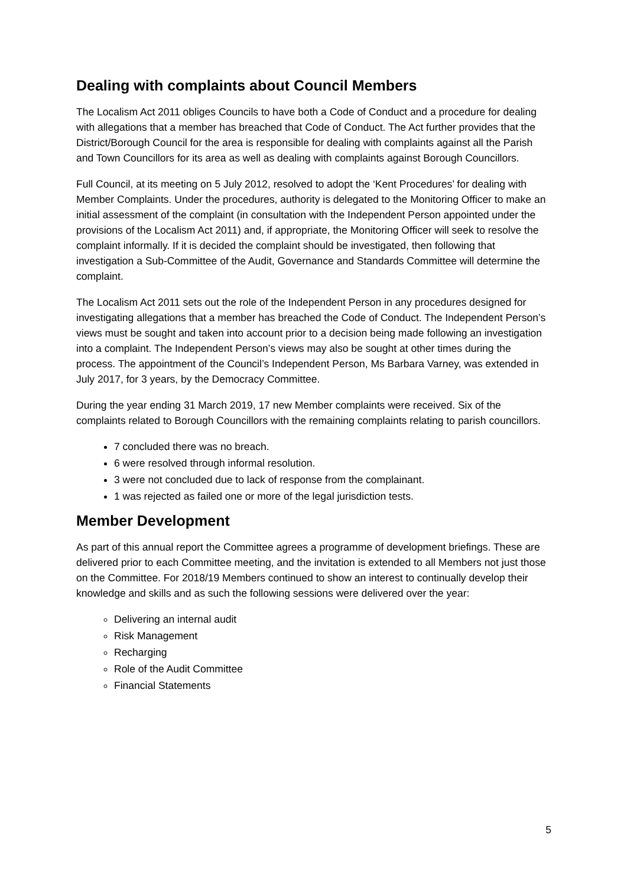Dealing with complaints about Council Members
The Localism Act 2011 obliges Councils to have both a Code of Conduct and a procedure for dealing with allegations that a member has breached that Code of Conduct. The Act further provides that the District/Borough Council for the area is responsible for dealing with complaints against all the Parish and Town Councillors for its area as well as dealing with complaints against Borough Councillors.
Full Council, at its meeting on 5 July 2012, resolved to adopt the ‘Kent Procedures’ for dealing with Member Complaints. Under the procedures, authority is delegated to the Monitoring Officer to make an initial assessment of the complaint (in consultation with the Independent Person appointed under the provisions of the Localism Act 2011) and, if appropriate, the Monitoring Officer will seek to resolve the complaint informally. If it is decided the complaint should be investigated, then following that investigation a Sub-Committee of the Audit, Governance and Standards Committee will determine the complaint.
The Localism Act 2011 sets out the role of the Independent Person in any procedures designed for investigating allegations that a member has breached the Code of Conduct. The Independent Person’s views must be sought and taken into account prior to a decision being made following an investigation into a complaint. The Independent Person’s views may also be sought at other times during the process. The appointment of the Council’s Independent Person, Ms Barbara Varney, was extended in July 2017, for 3 years, by the Democracy Committee.
During the year ending 31 March 2019, 17 new Member complaints were received. Six of the complaints related to Borough Councillors with the remaining complaints relating to parish councillors.
7 concluded there was no breach.
6 were resolved through informal resolution.
3 were not concluded due to lack of response from the complainant.
1 was rejected as failed one or more of the legal jurisdiction tests.
Member Development
As part of this annual report the Committee agrees a programme of development briefings. These are delivered prior to each Committee meeting, and the invitation is extended to all Members not just those on the Committee. For 2018/19 Members continued to show an interest to continually develop their knowledge and skills and as such the following sessions were delivered over the year:
Delivering an internal audit
Risk Management
Recharging
Role of the Audit Committee
Financial Statements
5